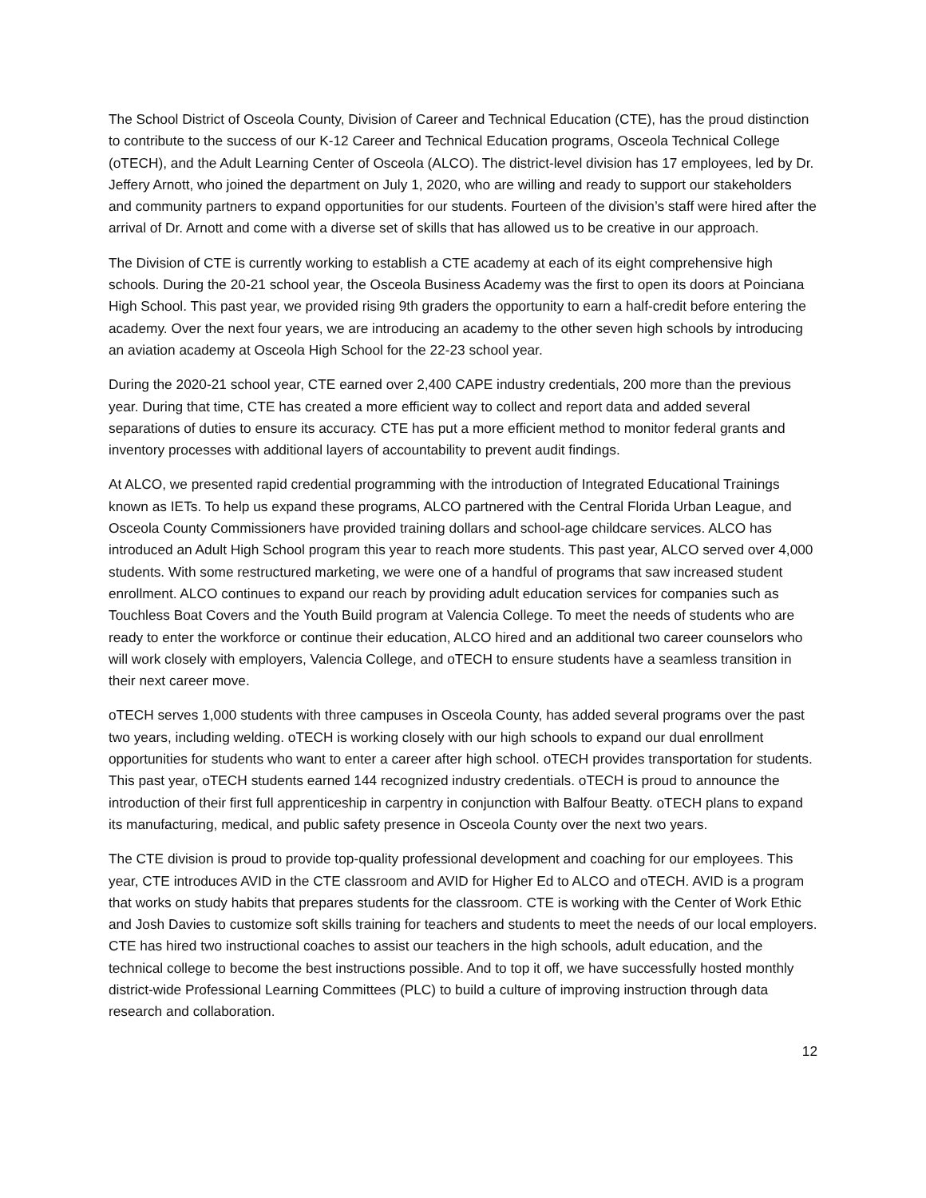The School District of Osceola County, Division of Career and Technical Education (CTE), has the proud distinction to contribute to the success of our K-12 Career and Technical Education programs, Osceola Technical College (oTECH), and the Adult Learning Center of Osceola (ALCO). The district-level division has 17 employees, led by Dr. Jeffery Arnott, who joined the department on July 1, 2020, who are willing and ready to support our stakeholders and community partners to expand opportunities for our students. Fourteen of the division’s staff were hired after the arrival of Dr. Arnott and come with a diverse set of skills that has allowed us to be creative in our approach.
The Division of CTE is currently working to establish a CTE academy at each of its eight comprehensive high schools. During the 20-21 school year, the Osceola Business Academy was the first to open its doors at Poinciana High School. This past year, we provided rising 9th graders the opportunity to earn a half-credit before entering the academy. Over the next four years, we are introducing an academy to the other seven high schools by introducing an aviation academy at Osceola High School for the 22-23 school year.
During the 2020-21 school year, CTE earned over 2,400 CAPE industry credentials, 200 more than the previous year. During that time, CTE has created a more efficient way to collect and report data and added several separations of duties to ensure its accuracy. CTE has put a more efficient method to monitor federal grants and inventory processes with additional layers of accountability to prevent audit findings.
At ALCO, we presented rapid credential programming with the introduction of Integrated Educational Trainings known as IETs. To help us expand these programs, ALCO partnered with the Central Florida Urban League, and Osceola County Commissioners have provided training dollars and school-age childcare services. ALCO has introduced an Adult High School program this year to reach more students. This past year, ALCO served over 4,000 students. With some restructured marketing, we were one of a handful of programs that saw increased student enrollment. ALCO continues to expand our reach by providing adult education services for companies such as Touchless Boat Covers and the Youth Build program at Valencia College. To meet the needs of students who are ready to enter the workforce or continue their education, ALCO hired and an additional two career counselors who will work closely with employers, Valencia College, and oTECH to ensure students have a seamless transition in their next career move.
oTECH serves 1,000 students with three campuses in Osceola County, has added several programs over the past two years, including welding. oTECH is working closely with our high schools to expand our dual enrollment opportunities for students who want to enter a career after high school. oTECH provides transportation for students. This past year, oTECH students earned 144 recognized industry credentials. oTECH is proud to announce the introduction of their first full apprenticeship in carpentry in conjunction with Balfour Beatty. oTECH plans to expand its manufacturing, medical, and public safety presence in Osceola County over the next two years.
The CTE division is proud to provide top-quality professional development and coaching for our employees. This year, CTE introduces AVID in the CTE classroom and AVID for Higher Ed to ALCO and oTECH. AVID is a program that works on study habits that prepares students for the classroom. CTE is working with the Center of Work Ethic and Josh Davies to customize soft skills training for teachers and students to meet the needs of our local employers. CTE has hired two instructional coaches to assist our teachers in the high schools, adult education, and the technical college to become the best instructions possible. And to top it off, we have successfully hosted monthly district-wide Professional Learning Committees (PLC) to build a culture of improving instruction through data research and collaboration.
12